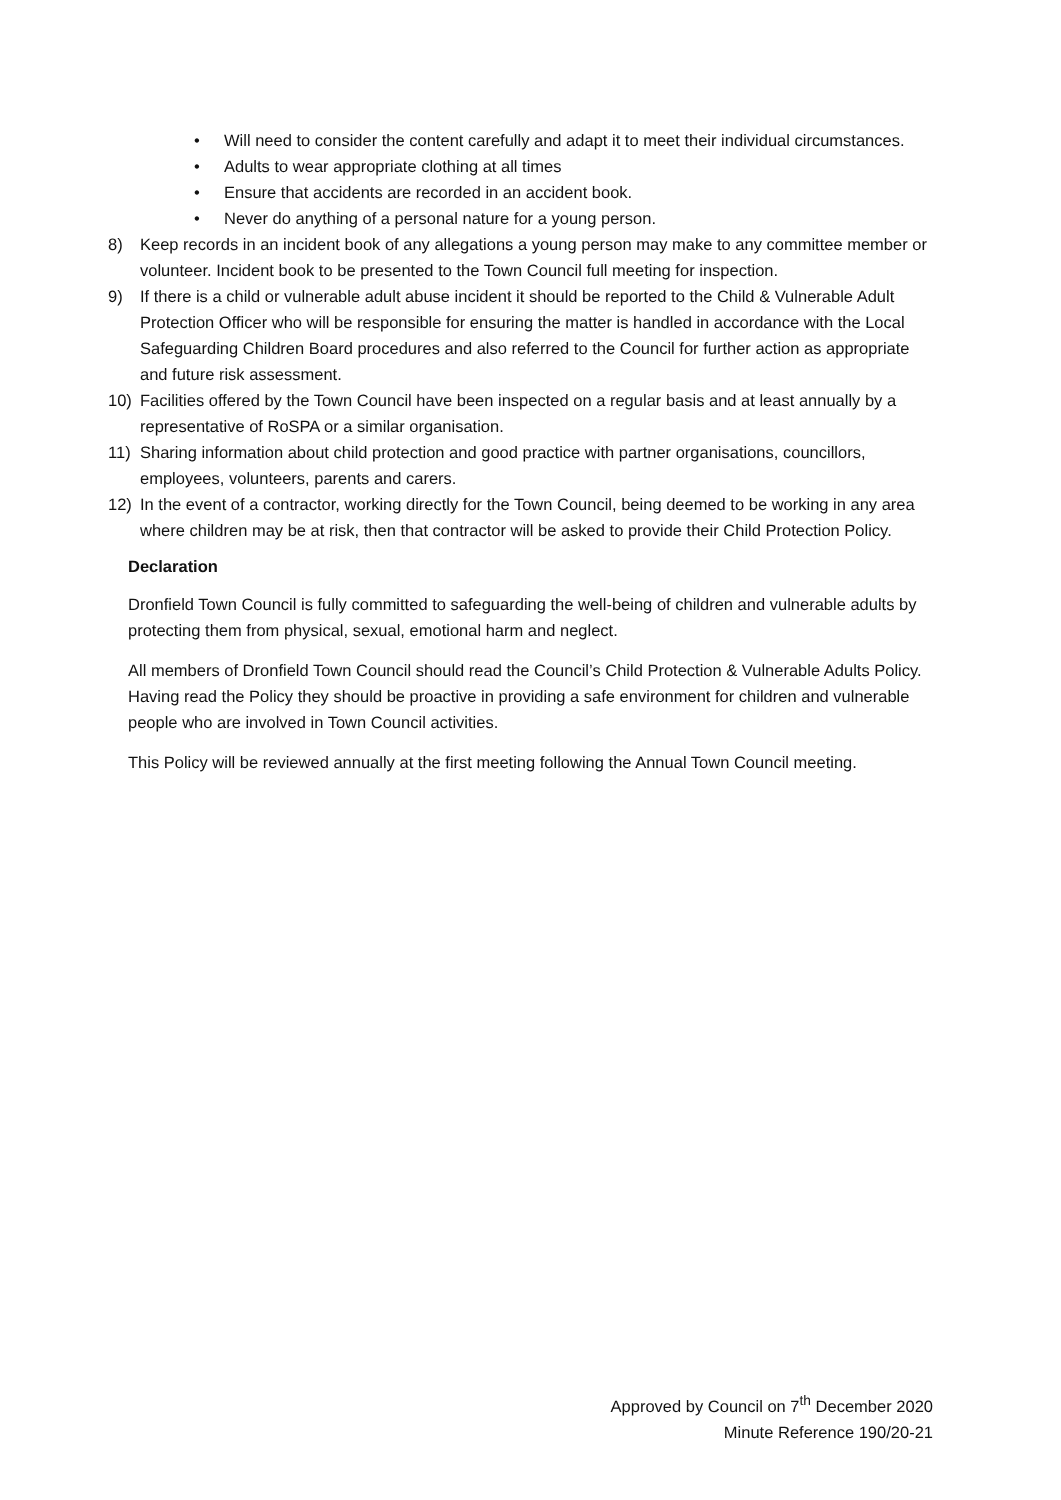• Will need to consider the content carefully and adapt it to meet their individual circumstances.
• Adults to wear appropriate clothing at all times
• Ensure that accidents are recorded in an accident book.
• Never do anything of a personal nature for a young person.
8) Keep records in an incident book of any allegations a young person may make to any committee member or volunteer. Incident book to be presented to the Town Council full meeting for inspection.
9) If there is a child or vulnerable adult abuse incident it should be reported to the Child & Vulnerable Adult Protection Officer who will be responsible for ensuring the matter is handled in accordance with the Local Safeguarding Children Board procedures and also referred to the Council for further action as appropriate and future risk assessment.
10) Facilities offered by the Town Council have been inspected on a regular basis and at least annually by a representative of RoSPA or a similar organisation.
11) Sharing information about child protection and good practice with partner organisations, councillors, employees, volunteers, parents and carers.
12) In the event of a contractor, working directly for the Town Council, being deemed to be working in any area where children may be at risk, then that contractor will be asked to provide their Child Protection Policy.
Declaration
Dronfield Town Council is fully committed to safeguarding the well-being of children and vulnerable adults by protecting them from physical, sexual, emotional harm and neglect.
All members of Dronfield Town Council should read the Council’s Child Protection & Vulnerable Adults Policy. Having read the Policy they should be proactive in providing a safe environment for children and vulnerable people who are involved in Town Council activities.
This Policy will be reviewed annually at the first meeting following the Annual Town Council meeting.
Approved by Council on 7<sup>th</sup> December 2020
Minute Reference 190/20-21